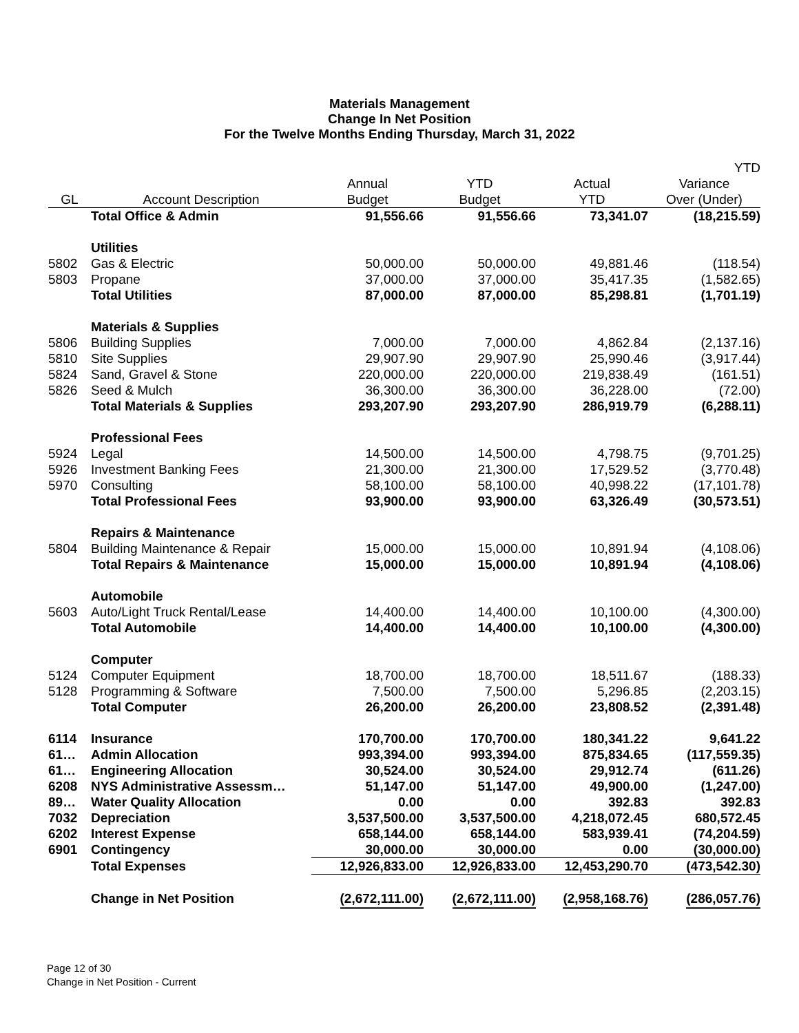Materials Management
Change In Net Position
For the Twelve Months Ending Thursday, March 31, 2022
| | | | | | YTD |
| --- | --- | --- | --- | --- | --- |
| | | Annual | YTD | Actual | Variance |
| GL | Account Description | Budget | Budget | YTD | Over (Under) |
| | Total Office & Admin | 91,556.66 | 91,556.66 | 73,341.07 | (18,215.59) |
| | Utilities | | | | |
| 5802 | Gas & Electric | 50,000.00 | 50,000.00 | 49,881.46 | (118.54) |
| 5803 | Propane | 37,000.00 | 37,000.00 | 35,417.35 | (1,582.65) |
| | Total Utilities | 87,000.00 | 87,000.00 | 85,298.81 | (1,701.19) |
| | Materials & Supplies | | | | |
| 5806 | Building Supplies | 7,000.00 | 7,000.00 | 4,862.84 | (2,137.16) |
| 5810 | Site Supplies | 29,907.90 | 29,907.90 | 25,990.46 | (3,917.44) |
| 5824 | Sand, Gravel & Stone | 220,000.00 | 220,000.00 | 219,838.49 | (161.51) |
| 5826 | Seed & Mulch | 36,300.00 | 36,300.00 | 36,228.00 | (72.00) |
| | Total Materials & Supplies | 293,207.90 | 293,207.90 | 286,919.79 | (6,288.11) |
| | Professional Fees | | | | |
| 5924 | Legal | 14,500.00 | 14,500.00 | 4,798.75 | (9,701.25) |
| 5926 | Investment Banking Fees | 21,300.00 | 21,300.00 | 17,529.52 | (3,770.48) |
| 5970 | Consulting | 58,100.00 | 58,100.00 | 40,998.22 | (17,101.78) |
| | Total Professional Fees | 93,900.00 | 93,900.00 | 63,326.49 | (30,573.51) |
| | Repairs & Maintenance | | | | |
| 5804 | Building Maintenance & Repair | 15,000.00 | 15,000.00 | 10,891.94 | (4,108.06) |
| | Total Repairs & Maintenance | 15,000.00 | 15,000.00 | 10,891.94 | (4,108.06) |
| | Automobile | | | | |
| 5603 | Auto/Light Truck Rental/Lease | 14,400.00 | 14,400.00 | 10,100.00 | (4,300.00) |
| | Total Automobile | 14,400.00 | 14,400.00 | 10,100.00 | (4,300.00) |
| | Computer | | | | |
| 5124 | Computer Equipment | 18,700.00 | 18,700.00 | 18,511.67 | (188.33) |
| 5128 | Programming & Software | 7,500.00 | 7,500.00 | 5,296.85 | (2,203.15) |
| | Total Computer | 26,200.00 | 26,200.00 | 23,808.52 | (2,391.48) |
| 6114 | Insurance | 170,700.00 | 170,700.00 | 180,341.22 | 9,641.22 |
| 61… | Admin Allocation | 993,394.00 | 993,394.00 | 875,834.65 | (117,559.35) |
| 61… | Engineering Allocation | 30,524.00 | 30,524.00 | 29,912.74 | (611.26) |
| 6208 | NYS Administrative Assessm… | 51,147.00 | 51,147.00 | 49,900.00 | (1,247.00) |
| 89… | Water Quality Allocation | 0.00 | 0.00 | 392.83 | 392.83 |
| 7032 | Depreciation | 3,537,500.00 | 3,537,500.00 | 4,218,072.45 | 680,572.45 |
| 6202 | Interest Expense | 658,144.00 | 658,144.00 | 583,939.41 | (74,204.59) |
| 6901 | Contingency | 30,000.00 | 30,000.00 | 0.00 | (30,000.00) |
| | Total Expenses | 12,926,833.00 | 12,926,833.00 | 12,453,290.70 | (473,542.30) |
| | Change in Net Position | (2,672,111.00) | (2,672,111.00) | (2,958,168.76) | (286,057.76) |
Page 12 of 30
Change in Net Position - Current